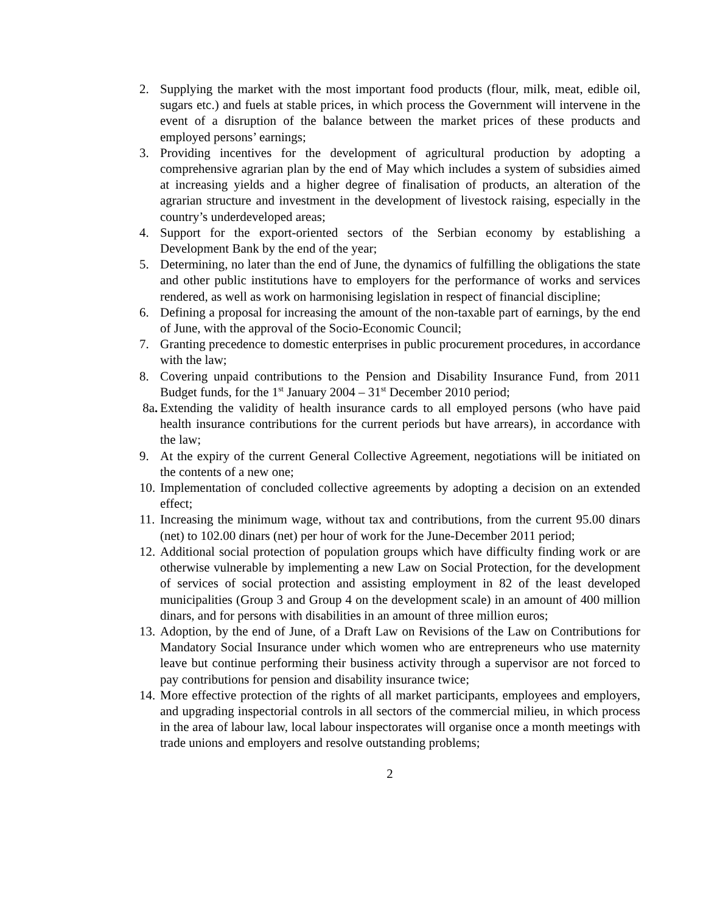2. Supplying the market with the most important food products (flour, milk, meat, edible oil, sugars etc.) and fuels at stable prices, in which process the Government will intervene in the event of a disruption of the balance between the market prices of these products and employed persons’ earnings;
3. Providing incentives for the development of agricultural production by adopting a comprehensive agrarian plan by the end of May which includes a system of subsidies aimed at increasing yields and a higher degree of finalisation of products, an alteration of the agrarian structure and investment in the development of livestock raising, especially in the country’s underdeveloped areas;
4. Support for the export-oriented sectors of the Serbian economy by establishing a Development Bank by the end of the year;
5. Determining, no later than the end of June, the dynamics of fulfilling the obligations the state and other public institutions have to employers for the performance of works and services rendered, as well as work on harmonising legislation in respect of financial discipline;
6. Defining a proposal for increasing the amount of the non-taxable part of earnings, by the end of June, with the approval of the Socio-Economic Council;
7. Granting precedence to domestic enterprises in public procurement procedures, in accordance with the law;
8. Covering unpaid contributions to the Pension and Disability Insurance Fund, from 2011 Budget funds, for the 1<sup>st</sup> January 2004 – 31<sup>st</sup> December 2010 period;
8a. Extending the validity of health insurance cards to all employed persons (who have paid health insurance contributions for the current periods but have arrears), in accordance with the law;
9. At the expiry of the current General Collective Agreement, negotiations will be initiated on the contents of a new one;
10. Implementation of concluded collective agreements by adopting a decision on an extended effect;
11. Increasing the minimum wage, without tax and contributions, from the current 95.00 dinars (net) to 102.00 dinars (net) per hour of work for the June-December 2011 period;
12. Additional social protection of population groups which have difficulty finding work or are otherwise vulnerable by implementing a new Law on Social Protection, for the development of services of social protection and assisting employment in 82 of the least developed municipalities (Group 3 and Group 4 on the development scale) in an amount of 400 million dinars, and for persons with disabilities in an amount of three million euros;
13. Adoption, by the end of June, of a Draft Law on Revisions of the Law on Contributions for Mandatory Social Insurance under which women who are entrepreneurs who use maternity leave but continue performing their business activity through a supervisor are not forced to pay contributions for pension and disability insurance twice;
14. More effective protection of the rights of all market participants, employees and employers, and upgrading inspectorial controls in all sectors of the commercial milieu, in which process in the area of labour law, local labour inspectorates will organise once a month meetings with trade unions and employers and resolve outstanding problems;
2